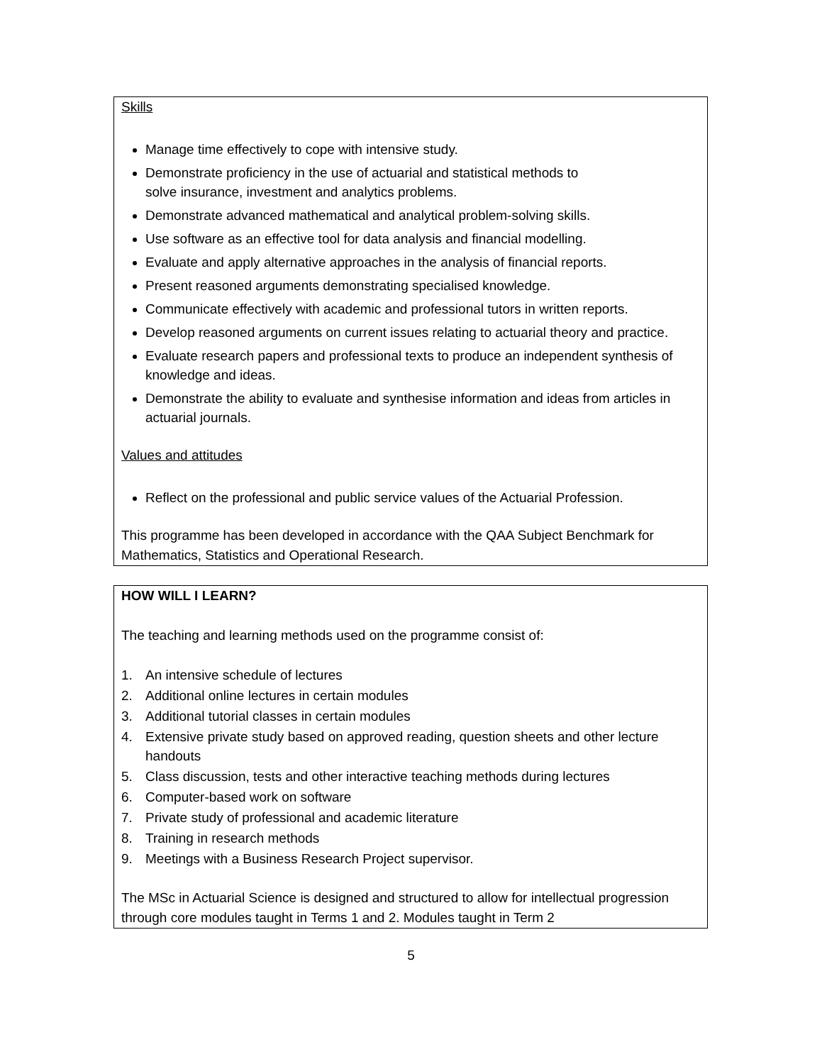Skills
Manage time effectively to cope with intensive study.
Demonstrate proficiency in the use of actuarial and statistical methods to
solve insurance, investment and analytics problems.
Demonstrate advanced mathematical and analytical problem-solving skills.
Use software as an effective tool for data analysis and financial modelling.
Evaluate and apply alternative approaches in the analysis of financial reports.
Present reasoned arguments demonstrating specialised knowledge.
Communicate effectively with academic and professional tutors in written reports.
Develop reasoned arguments on current issues relating to actuarial theory and practice.
Evaluate research papers and professional texts to produce an independent synthesis of knowledge and ideas.
Demonstrate the ability to evaluate and synthesise information and ideas from articles in actuarial journals.
Values and attitudes
Reflect on the professional and public service values of the Actuarial Profession.
This programme has been developed in accordance with the QAA Subject Benchmark for Mathematics, Statistics and Operational Research.
HOW WILL I LEARN?
The teaching and learning methods used on the programme consist of:
1. An intensive schedule of lectures
2. Additional online lectures in certain modules
3. Additional tutorial classes in certain modules
4. Extensive private study based on approved reading, question sheets and other lecture handouts
5. Class discussion, tests and other interactive teaching methods during lectures
6. Computer-based work on software
7. Private study of professional and academic literature
8. Training in research methods
9. Meetings with a Business Research Project supervisor.
The MSc in Actuarial Science is designed and structured to allow for intellectual progression through core modules taught in Terms 1 and 2. Modules taught in Term 2
5